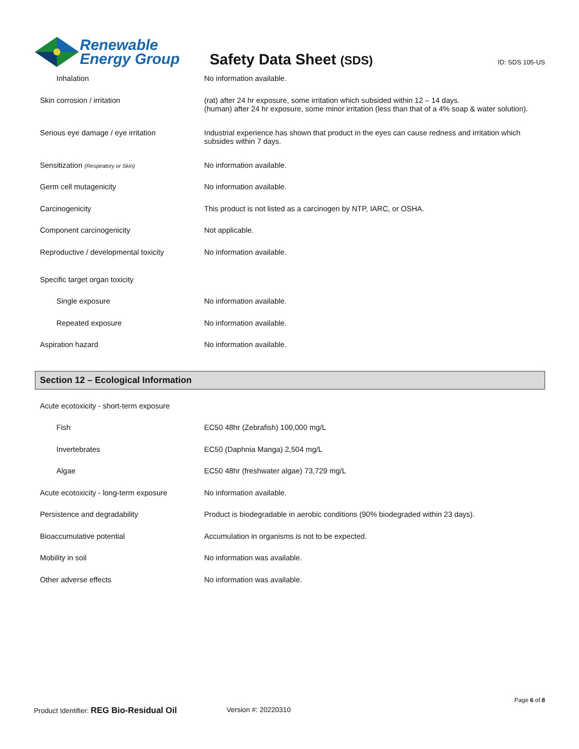Renewable
Energy Group
Safety Data Sheet (SDS)
ID: SDS 105-US
| Inhalation | No information available. |
| Skin corrosion / irritation | (rat) after 24 hr exposure, some irritation which subsided within 12 – 14 days. (human) after 24 hr exposure, some minor irritation (less than that of a 4% soap & water solution). |
| Serious eye damage / eye irritation | Industrial experience has shown that product in the eyes can cause redness and irritation which subsides within 7 days. |
| Sensitization (Respiratory or Skin) | No information available. |
| Germ cell mutagenicity | No information available. |
| Carcinogenicity | This product is not listed as a carcinogen by NTP, IARC, or OSHA. |
| Component carcinogenicity | Not applicable. |
| Reproductive / developmental toxicity | No information available. |
| Specific target organ toxicity | |
| Single exposure | No information available. |
| Repeated exposure | No information available. |
| Aspiration hazard | No information available. |
Section 12 – Ecological Information
| Acute ecotoxicity - short-term exposure | |
| Fish | EC50 48hr (Zebrafish) 100,000 mg/L |
| Invertebrates | EC50 (Daphnia Manga) 2,504 mg/L |
| Algae | EC50 48hr (freshwater algae) 73,729 mg/L |
| Acute ecotoxicity - long-term exposure | No information available. |
| Persistence and degradability | Product is biodegradable in aerobic conditions (90% biodegraded within 23 days). |
| Bioaccumulative potential | Accumulation in organisms is not to be expected. |
| Mobility in soil | No information was available. |
| Other adverse effects | No information was available. |
Page 6 of 8
Product Identifier: REG Bio-Residual Oil
Version #: 20220310